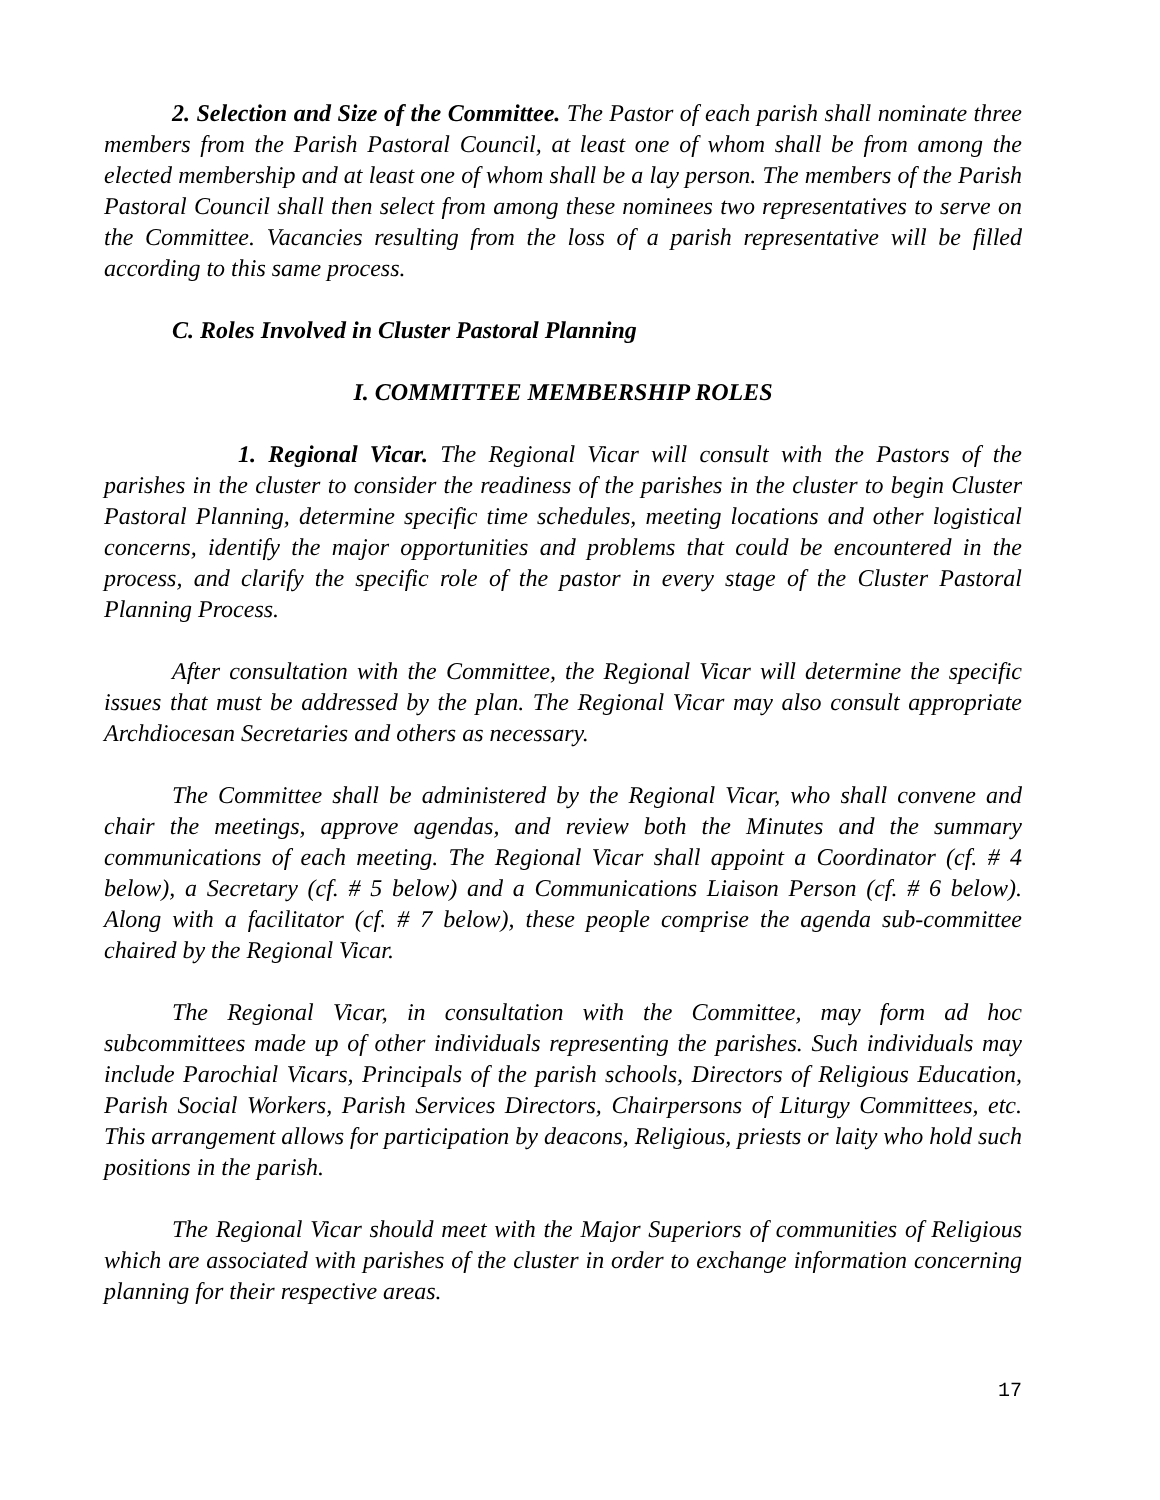2. Selection and Size of the Committee. The Pastor of each parish shall nominate three members from the Parish Pastoral Council, at least one of whom shall be from among the elected membership and at least one of whom shall be a lay person. The members of the Parish Pastoral Council shall then select from among these nominees two representatives to serve on the Committee. Vacancies resulting from the loss of a parish representative will be filled according to this same process.
C. Roles Involved in Cluster Pastoral Planning
I. COMMITTEE MEMBERSHIP ROLES
1. Regional Vicar. The Regional Vicar will consult with the Pastors of the parishes in the cluster to consider the readiness of the parishes in the cluster to begin Cluster Pastoral Planning, determine specific time schedules, meeting locations and other logistical concerns, identify the major opportunities and problems that could be encountered in the process, and clarify the specific role of the pastor in every stage of the Cluster Pastoral Planning Process.
After consultation with the Committee, the Regional Vicar will determine the specific issues that must be addressed by the plan. The Regional Vicar may also consult appropriate Archdiocesan Secretaries and others as necessary.
The Committee shall be administered by the Regional Vicar, who shall convene and chair the meetings, approve agendas, and review both the Minutes and the summary communications of each meeting. The Regional Vicar shall appoint a Coordinator (cf. # 4 below), a Secretary (cf. # 5 below) and a Communications Liaison Person (cf. # 6 below). Along with a facilitator (cf. # 7 below), these people comprise the agenda sub-committee chaired by the Regional Vicar.
The Regional Vicar, in consultation with the Committee, may form ad hoc subcommittees made up of other individuals representing the parishes. Such individuals may include Parochial Vicars, Principals of the parish schools, Directors of Religious Education, Parish Social Workers, Parish Services Directors, Chairpersons of Liturgy Committees, etc. This arrangement allows for participation by deacons, Religious, priests or laity who hold such positions in the parish.
The Regional Vicar should meet with the Major Superiors of communities of Religious which are associated with parishes of the cluster in order to exchange information concerning planning for their respective areas.
17